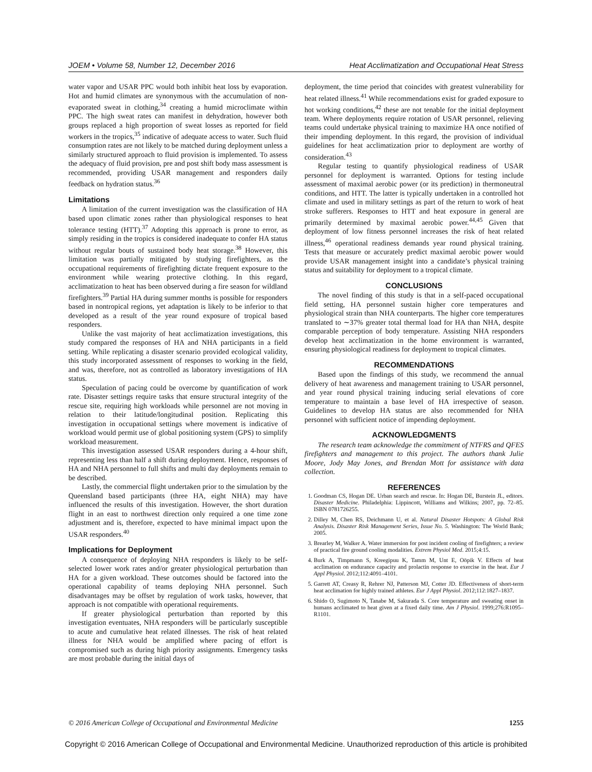JOEM • Volume 58, Number 12, December 2016 Heat Acclimatization and Occupational Heat Stress
water vapor and USAR PPC would both inhibit heat loss by evaporation. Hot and humid climates are synonymous with the accumulation of non-evaporated sweat in clothing,<sup>34</sup> creating a humid microclimate within PPC. The high sweat rates can manifest in dehydration, however both groups replaced a high proportion of sweat losses as reported for field workers in the tropics,<sup>35</sup> indicative of adequate access to water. Such fluid consumption rates are not likely to be matched during deployment unless a similarly structured approach to fluid provision is implemented. To assess the adequacy of fluid provision, pre and post shift body mass assessment is recommended, providing USAR management and responders daily feedback on hydration status.<sup>36</sup>
Limitations
A limitation of the current investigation was the classification of HA based upon climatic zones rather than physiological responses to heat tolerance testing (HTT).<sup>37</sup> Adopting this approach is prone to error, as simply residing in the tropics is considered inadequate to confer HA status without regular bouts of sustained body heat storage.<sup>38</sup> However, this limitation was partially mitigated by studying firefighters, as the occupational requirements of firefighting dictate frequent exposure to the environment while wearing protective clothing. In this regard, acclimatization to heat has been observed during a fire season for wildland firefighters.<sup>39</sup> Partial HA during summer months is possible for responders based in nontropical regions, yet adaptation is likely to be inferior to that developed as a result of the year round exposure of tropical based responders.
Unlike the vast majority of heat acclimatization investigations, this study compared the responses of HA and NHA participants in a field setting. While replicating a disaster scenario provided ecological validity, this study incorporated assessment of responses to working in the field, and was, therefore, not as controlled as laboratory investigations of HA status.
Speculation of pacing could be overcome by quantification of work rate. Disaster settings require tasks that ensure structural integrity of the rescue site, requiring high workloads while personnel are not moving in relation to their latitude/longitudinal position. Replicating this investigation in occupational settings where movement is indicative of workload would permit use of global positioning system (GPS) to simplify workload measurement.
This investigation assessed USAR responders during a 4-hour shift, representing less than half a shift during deployment. Hence, responses of HA and NHA personnel to full shifts and multi day deployments remain to be described.
Lastly, the commercial flight undertaken prior to the simulation by the Queensland based participants (three HA, eight NHA) may have influenced the results of this investigation. However, the short duration flight in an east to northwest direction only required a one time zone adjustment and is, therefore, expected to have minimal impact upon the USAR responders.<sup>40</sup>
Implications for Deployment
A consequence of deploying NHA responders is likely to be self-selected lower work rates and/or greater physiological perturbation than HA for a given workload. These outcomes should be factored into the operational capability of teams deploying NHA personnel. Such disadvantages may be offset by regulation of work tasks, however, that approach is not compatible with operational requirements.
If greater physiological perturbation than reported by this investigation eventuates, NHA responders will be particularly susceptible to acute and cumulative heat related illnesses. The risk of heat related illness for NHA would be amplified where pacing of effort is compromised such as during high priority assignments. Emergency tasks are most probable during the initial days of
deployment, the time period that coincides with greatest vulnerability for heat related illness.<sup>41</sup> While recommendations exist for graded exposure to hot working conditions,<sup>42</sup> these are not tenable for the initial deployment team. Where deployments require rotation of USAR personnel, relieving teams could undertake physical training to maximize HA once notified of their impending deployment. In this regard, the provision of individual guidelines for heat acclimatization prior to deployment are worthy of consideration.<sup>43</sup>
Regular testing to quantify physiological readiness of USAR personnel for deployment is warranted. Options for testing include assessment of maximal aerobic power (or its prediction) in thermoneutral conditions, and HTT. The latter is typically undertaken in a controlled hot climate and used in military settings as part of the return to work of heat stroke sufferers. Responses to HTT and heat exposure in general are primarily determined by maximal aerobic power.<sup>44,45</sup> Given that deployment of low fitness personnel increases the risk of heat related illness,<sup>46</sup> operational readiness demands year round physical training. Tests that measure or accurately predict maximal aerobic power would provide USAR management insight into a candidate’s physical training status and suitability for deployment to a tropical climate.
CONCLUSIONS
The novel finding of this study is that in a self-paced occupational field setting, HA personnel sustain higher core temperatures and physiological strain than NHA counterparts. The higher core temperatures translated to ∼37% greater total thermal load for HA than NHA, despite comparable perception of body temperature. Assisting NHA responders develop heat acclimatization in the home environment is warranted, ensuring physiological readiness for deployment to tropical climates.
RECOMMENDATIONS
Based upon the findings of this study, we recommend the annual delivery of heat awareness and management training to USAR personnel, and year round physical training inducing serial elevations of core temperature to maintain a base level of HA irrespective of season. Guidelines to develop HA status are also recommended for NHA personnel with sufficient notice of impending deployment.
ACKNOWLEDGMENTS
The research team acknowledge the commitment of NTFRS and QFES firefighters and management to this project. The authors thank Julie Moore, Jody May Jones, and Brendan Mott for assistance with data collection.
REFERENCES
1. Goodman CS, Hogan DE. Urban search and rescue. In: Hogan DE, Burstein JL, editors. Disaster Medicine. Philadelphia: Lippincott, Williams and Wilkins; 2007, pp. 72–85. ISBN 0781726255.
2. Dilley M, Chen RS, Deichmann U, et al. Natural Disaster Hotspots: A Global Risk Analysis. Disaster Risk Management Series, Issue No. 5. Washington: The World Bank; 2005.
3. Brearley M, Walker A. Water immersion for post incident cooling of firefighters; a review of practical fire ground cooling modalities. Extrem Physiol Med. 2015;4:15.
4. Burk A, Timpmann S, Kreegipuu K, Tamm M, Unt E, Oöpik V. Effects of heat acclimation on endurance capacity and prolactin response to exercise in the heat. Eur J Appl Physiol. 2012;112:4091–4101.
5. Garrett AT, Creasy R, Rehrer NJ, Patterson MJ, Cotter JD. Effectiveness of short-term heat acclimation for highly trained athletes. Eur J Appl Physiol. 2012;112:1827–1837.
6. Shido O, Sugimoto N, Tanabe M, Sakurada S. Core temperature and sweating onset in humans acclimated to heat given at a fixed daily time. Am J Physiol. 1999;276:R1095–R1101.
© 2016 American College of Occupational and Environmental Medicine 1255
Copyright © 2016 American College of Occupational and Environmental Medicine. Unauthorized reproduction of this article is prohibited